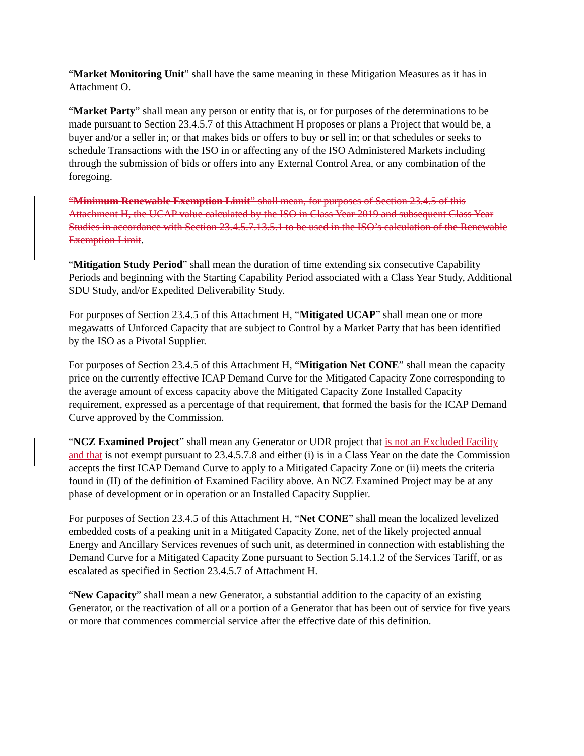“Market Monitoring Unit” shall have the same meaning in these Mitigation Measures as it has in Attachment O.
“Market Party” shall mean any person or entity that is, or for purposes of the determinations to be made pursuant to Section 23.4.5.7 of this Attachment H proposes or plans a Project that would be, a buyer and/or a seller in; or that makes bids or offers to buy or sell in; or that schedules or seeks to schedule Transactions with the ISO in or affecting any of the ISO Administered Markets including through the submission of bids or offers into any External Control Area, or any combination of the foregoing.
“Minimum Renewable Exemption Limit” shall mean, for purposes of Section 23.4.5 of this Attachment H, the UCAP value calculated by the ISO in Class Year 2019 and subsequent Class Year Studies in accordance with Section 23.4.5.7.13.5.1 to be used in the ISO’s calculation of the Renewable Exemption Limit.
“Mitigation Study Period” shall mean the duration of time extending six consecutive Capability Periods and beginning with the Starting Capability Period associated with a Class Year Study, Additional SDU Study, and/or Expedited Deliverability Study.
For purposes of Section 23.4.5 of this Attachment H, “Mitigated UCAP” shall mean one or more megawatts of Unforced Capacity that are subject to Control by a Market Party that has been identified by the ISO as a Pivotal Supplier.
For purposes of Section 23.4.5 of this Attachment H, “Mitigation Net CONE” shall mean the capacity price on the currently effective ICAP Demand Curve for the Mitigated Capacity Zone corresponding to the average amount of excess capacity above the Mitigated Capacity Zone Installed Capacity requirement, expressed as a percentage of that requirement, that formed the basis for the ICAP Demand Curve approved by the Commission.
“NCZ Examined Project” shall mean any Generator or UDR project that is not an Excluded Facility and that is not exempt pursuant to 23.4.5.7.8 and either (i) is in a Class Year on the date the Commission accepts the first ICAP Demand Curve to apply to a Mitigated Capacity Zone or (ii) meets the criteria found in (II) of the definition of Examined Facility above. An NCZ Examined Project may be at any phase of development or in operation or an Installed Capacity Supplier.
For purposes of Section 23.4.5 of this Attachment H, “Net CONE” shall mean the localized levelized embedded costs of a peaking unit in a Mitigated Capacity Zone, net of the likely projected annual Energy and Ancillary Services revenues of such unit, as determined in connection with establishing the Demand Curve for a Mitigated Capacity Zone pursuant to Section 5.14.1.2 of the Services Tariff, or as escalated as specified in Section 23.4.5.7 of Attachment H.
“New Capacity” shall mean a new Generator, a substantial addition to the capacity of an existing Generator, or the reactivation of all or a portion of a Generator that has been out of service for five years or more that commences commercial service after the effective date of this definition.